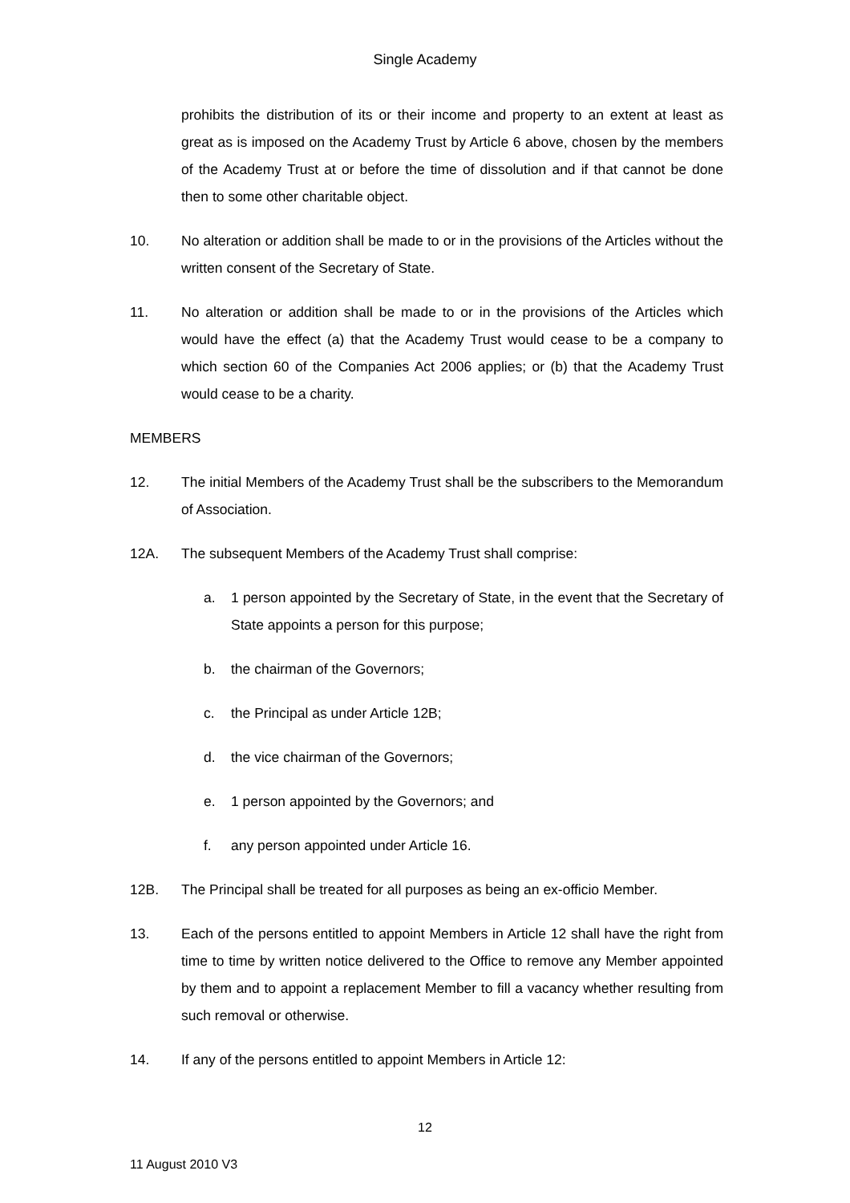Single Academy
prohibits the distribution of its or their income and property to an extent at least as great as is imposed on the Academy Trust by Article 6 above, chosen by the members of the Academy Trust at or before the time of dissolution and if that cannot be done then to some other charitable object.
10. No alteration or addition shall be made to or in the provisions of the Articles without the written consent of the Secretary of State.
11. No alteration or addition shall be made to or in the provisions of the Articles which would have the effect (a) that the Academy Trust would cease to be a company to which section 60 of the Companies Act 2006 applies; or (b) that the Academy Trust would cease to be a charity.
MEMBERS
12. The initial Members of the Academy Trust shall be the subscribers to the Memorandum of Association.
12A. The subsequent Members of the Academy Trust shall comprise:
a. 1 person appointed by the Secretary of State, in the event that the Secretary of State appoints a person for this purpose;
b. the chairman of the Governors;
c. the Principal as under Article 12B;
d. the vice chairman of the Governors;
e. 1 person appointed by the Governors; and
f. any person appointed under Article 16.
12B. The Principal shall be treated for all purposes as being an ex-officio Member.
13. Each of the persons entitled to appoint Members in Article 12 shall have the right from time to time by written notice delivered to the Office to remove any Member appointed by them and to appoint a replacement Member to fill a vacancy whether resulting from such removal or otherwise.
14. If any of the persons entitled to appoint Members in Article 12:
12
11 August 2010 V3